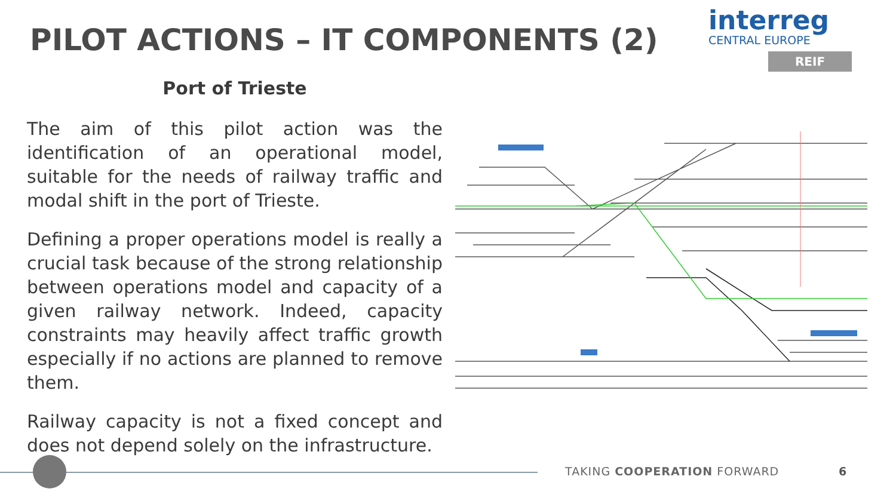PILOT ACTIONS – IT COMPONENTS (2)
interreg
CENTRAL EUROPE
REIF
Port of Trieste
The aim of this pilot action was the identification of an operational model, suitable for the needs of railway traffic and modal shift in the port of Trieste.
Defining a proper operations model is really a crucial task because of the strong relationship between operations model and capacity of a given railway network. Indeed, capacity constraints may heavily affect traffic growth especially if no actions are planned to remove them.
Railway capacity is not a fixed concept and does not depend solely on the infrastructure.
TAKING COOPERATION FORWARD 6